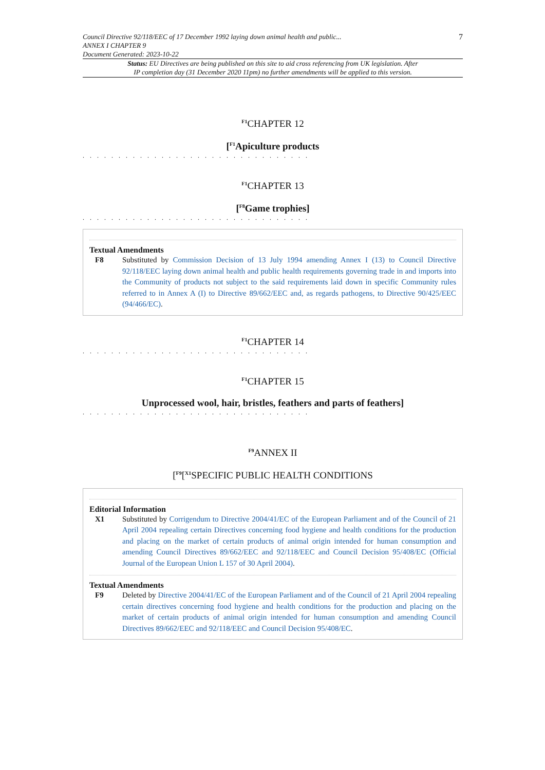7 Council Directive 92/118/EEC of 17 December 1992 laying down animal health and public...
ANNEX I CHAPTER 9
Document Generated: 2023-10-22
Status: EU Directives are being published on this site to aid cross referencing from UK legislation. After
IP completion day (31 December 2020 11pm) no further amendments will be applied to this version.
<sup>F1</sup>CHAPTER 12
[<sup>F1</sup>Apiculture products
. . . . . . . . . . . . . . . . . . . . . . . . . . . . . . . .
<sup>F1</sup>CHAPTER 13
[<sup>F8</sup>Game trophies]
. . . . . . . . . . . . . . . . . . . . . . . . . . . . . . . .
Textual Amendments
F8 Substituted by Commission Decision of 13 July 1994 amending Annex I (13) to Council Directive 92/118/EEC laying down animal health and public health requirements governing trade in and imports into the Community of products not subject to the said requirements laid down in specific Community rules referred to in Annex A (I) to Directive 89/662/EEC and, as regards pathogens, to Directive 90/425/EEC (94/466/EC).
<sup>F1</sup>CHAPTER 14
. . . . . . . . . . . . . . . . . . . . . . . . . . . . . . . .
<sup>F1</sup>CHAPTER 15
Unprocessed wool, hair, bristles, feathers and parts of feathers]
. . . . . . . . . . . . . . . . . . . . . . . . . . . . . . . .
<sup>F9</sup>ANNEX II
[<sup>F9</sup>[<sup>X1</sup>SPECIFIC PUBLIC HEALTH CONDITIONS
Editorial Information
X1 Substituted by Corrigendum to Directive 2004/41/EC of the European Parliament and of the Council of 21 April 2004 repealing certain Directives concerning food hygiene and health conditions for the production and placing on the market of certain products of animal origin intended for human consumption and amending Council Directives 89/662/EEC and 92/118/EEC and Council Decision 95/408/EC (Official Journal of the European Union L 157 of 30 April 2004).
Textual Amendments
F9 Deleted by Directive 2004/41/EC of the European Parliament and of the Council of 21 April 2004 repealing certain directives concerning food hygiene and health conditions for the production and placing on the market of certain products of animal origin intended for human consumption and amending Council Directives 89/662/EEC and 92/118/EEC and Council Decision 95/408/EC.